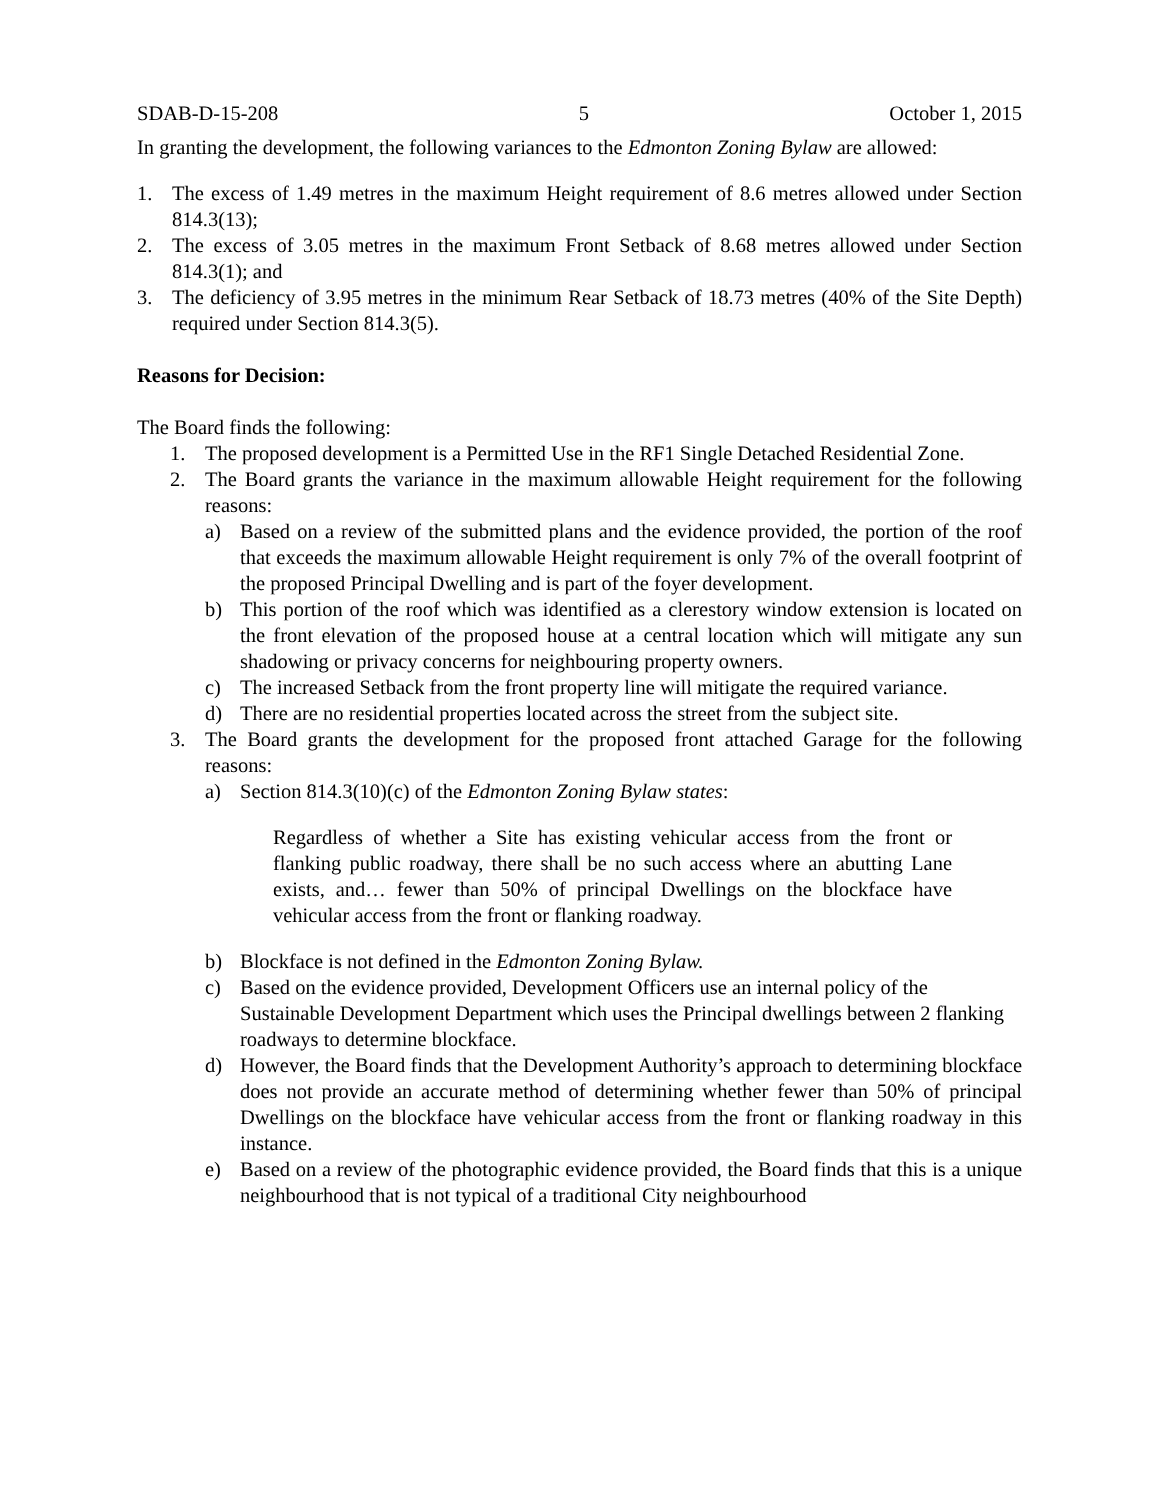SDAB-D-15-208 5 October 1, 2015
In granting the development, the following variances to the Edmonton Zoning Bylaw are allowed:
1. The excess of 1.49 metres in the maximum Height requirement of 8.6 metres allowed under Section 814.3(13);
2. The excess of 3.05 metres in the maximum Front Setback of 8.68 metres allowed under Section 814.3(1); and
3. The deficiency of 3.95 metres in the minimum Rear Setback of 18.73 metres (40% of the Site Depth) required under Section 814.3(5).
Reasons for Decision:
The Board finds the following:
1. The proposed development is a Permitted Use in the RF1 Single Detached Residential Zone.
2. The Board grants the variance in the maximum allowable Height requirement for the following reasons:
a) Based on a review of the submitted plans and the evidence provided, the portion of the roof that exceeds the maximum allowable Height requirement is only 7% of the overall footprint of the proposed Principal Dwelling and is part of the foyer development.
b) This portion of the roof which was identified as a clerestory window extension is located on the front elevation of the proposed house at a central location which will mitigate any sun shadowing or privacy concerns for neighbouring property owners.
c) The increased Setback from the front property line will mitigate the required variance.
d) There are no residential properties located across the street from the subject site.
3. The Board grants the development for the proposed front attached Garage for the following reasons:
a) Section 814.3(10)(c) of the Edmonton Zoning Bylaw states:
Regardless of whether a Site has existing vehicular access from the front or flanking public roadway, there shall be no such access where an abutting Lane exists, and… fewer than 50% of principal Dwellings on the blockface have vehicular access from the front or flanking roadway.
b) Blockface is not defined in the Edmonton Zoning Bylaw.
c) Based on the evidence provided, Development Officers use an internal policy of the Sustainable Development Department which uses the Principal dwellings between 2 flanking roadways to determine blockface.
d) However, the Board finds that the Development Authority’s approach to determining blockface does not provide an accurate method of determining whether fewer than 50% of principal Dwellings on the blockface have vehicular access from the front or flanking roadway in this instance.
e) Based on a review of the photographic evidence provided, the Board finds that this is a unique neighbourhood that is not typical of a traditional City neighbourhood